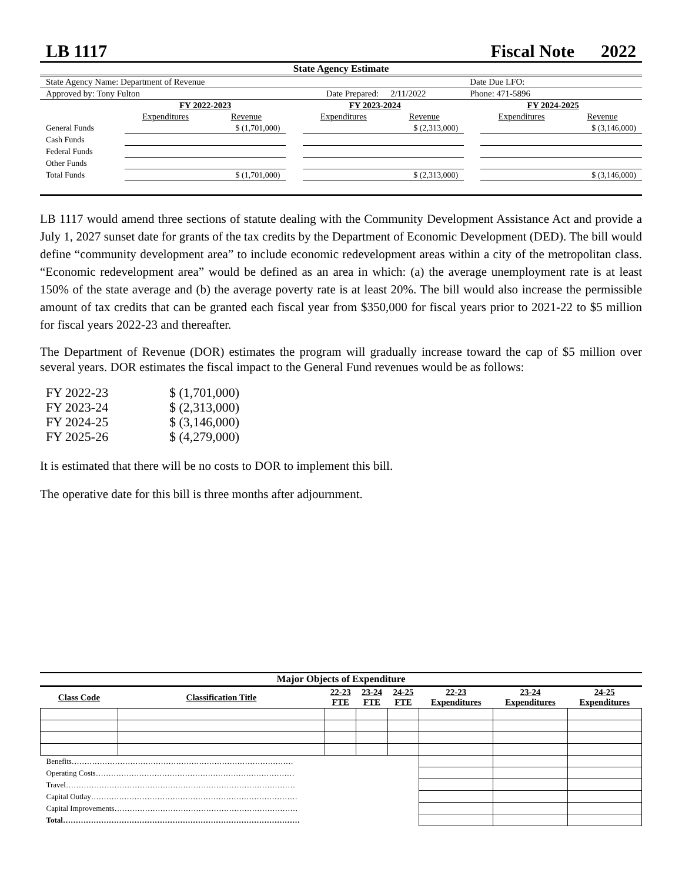LB 1117 Fiscal Note 2022
State Agency Estimate
| State Agency Name: Department of Revenue | | | | | | Date Due LFO: | | |
| Approved by: Tony Fulton | | | Date Prepared: | | 2/11/2022 | Phone: 471-5896 | | |
| | FY 2022-2023 | | FY 2023-2024 | | | FY 2024-2025 | | |
| | Expenditures | Revenue | | Expenditures | Revenue | | Expenditures | Revenue |
| General Funds | | $ (1,701,000) | | | $ (2,313,000) | | | $ (3,146,000) |
| Cash Funds | | | | | | | | |
| Federal Funds | | | | | | | | |
| Other Funds | | | | | | | | |
| Total Funds | | $ (1,701,000) | | | $ (2,313,000) | | | $ (3,146,000) |
LB 1117 would amend three sections of statute dealing with the Community Development Assistance Act and provide a July 1, 2027 sunset date for grants of the tax credits by the Department of Economic Development (DED). The bill would define “community development area” to include economic redevelopment areas within a city of the metropolitan class. “Economic redevelopment area” would be defined as an area in which: (a) the average unemployment rate is at least 150% of the state average and (b) the average poverty rate is at least 20%. The bill would also increase the permissible amount of tax credits that can be granted each fiscal year from $350,000 for fiscal years prior to 2021-22 to $5 million for fiscal years 2022-23 and thereafter.
The Department of Revenue (DOR) estimates the program will gradually increase toward the cap of $5 million over several years. DOR estimates the fiscal impact to the General Fund revenues would be as follows:
| FY 2022-23 | $ (1,701,000) |
| FY 2023-24 | $ (2,313,000) |
| FY 2024-25 | $ (3,146,000) |
| FY 2025-26 | $ (4,279,000) |
It is estimated that there will be no costs to DOR to implement this bill.
The operative date for this bill is three months after adjournment.
Major Objects of Expenditure
| Class Code | Classification Title | 22-23 FTE | 23-24 FTE | 24-25 FTE | 22-23 Expenditures | 23-24 Expenditures | 24-25 Expenditures |
| --- | --- | --- | --- | --- | --- | --- | --- |
| Benefits…………………………………………………………………………… | | | | | | | |
| Operating Costs…………………………………………………………………… | | | | | | | |
| Travel……………………………………………………………………………… | | | | | | | |
| Capital Outlay……………………………………………………………………… | | | | | | | |
| Capital Improvements……………………………………………………………… | | | | | | | |
| Total………………………………………………………………………………… | | | | | | | |